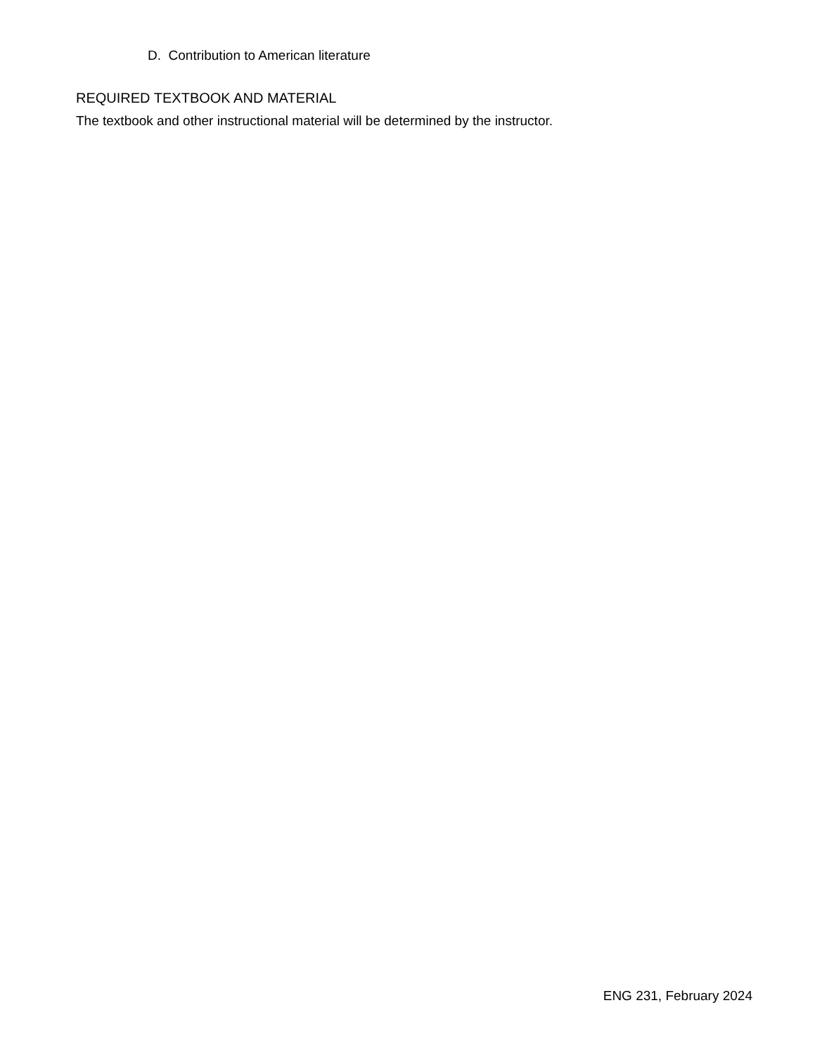D. Contribution to American literature
REQUIRED TEXTBOOK AND MATERIAL
The textbook and other instructional material will be determined by the instructor.
ENG 231, February 2024